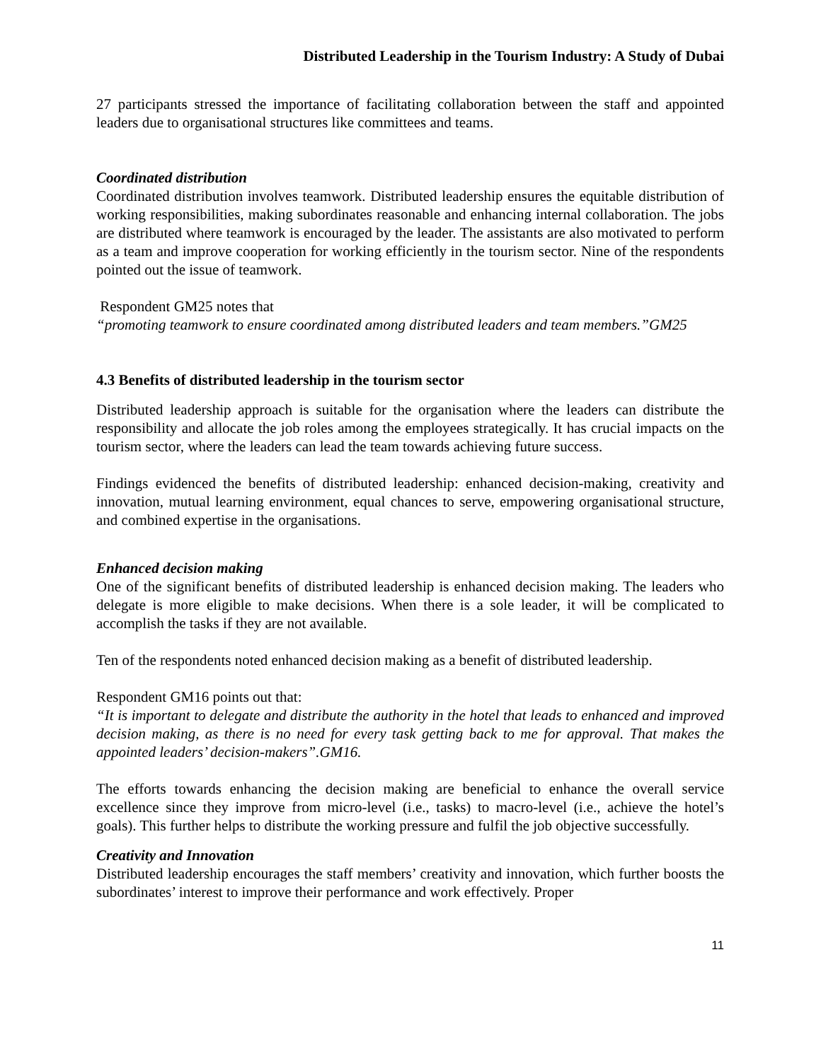Distributed Leadership in the Tourism Industry: A Study of Dubai
27 participants stressed the importance of facilitating collaboration between the staff and appointed leaders due to organisational structures like committees and teams.
Coordinated distribution
Coordinated distribution involves teamwork. Distributed leadership ensures the equitable distribution of working responsibilities, making subordinates reasonable and enhancing internal collaboration. The jobs are distributed where teamwork is encouraged by the leader. The assistants are also motivated to perform as a team and improve cooperation for working efficiently in the tourism sector. Nine of the respondents pointed out the issue of teamwork.
Respondent GM25 notes that
“promoting teamwork to ensure coordinated among distributed leaders and team members.”GM25
4.3 Benefits of distributed leadership in the tourism sector
Distributed leadership approach is suitable for the organisation where the leaders can distribute the responsibility and allocate the job roles among the employees strategically. It has crucial impacts on the tourism sector, where the leaders can lead the team towards achieving future success.
Findings evidenced the benefits of distributed leadership: enhanced decision-making, creativity and innovation, mutual learning environment, equal chances to serve, empowering organisational structure, and combined expertise in the organisations.
Enhanced decision making
One of the significant benefits of distributed leadership is enhanced decision making. The leaders who delegate is more eligible to make decisions. When there is a sole leader, it will be complicated to accomplish the tasks if they are not available.
Ten of the respondents noted enhanced decision making as a benefit of distributed leadership.
Respondent GM16 points out that:
“It is important to delegate and distribute the authority in the hotel that leads to enhanced and improved decision making, as there is no need for every task getting back to me for approval. That makes the appointed leaders’ decision-makers”.GM16.
The efforts towards enhancing the decision making are beneficial to enhance the overall service excellence since they improve from micro-level (i.e., tasks) to macro-level (i.e., achieve the hotel’s goals). This further helps to distribute the working pressure and fulfil the job objective successfully.
Creativity and Innovation
Distributed leadership encourages the staff members’ creativity and innovation, which further boosts the subordinates’ interest to improve their performance and work effectively. Proper
11